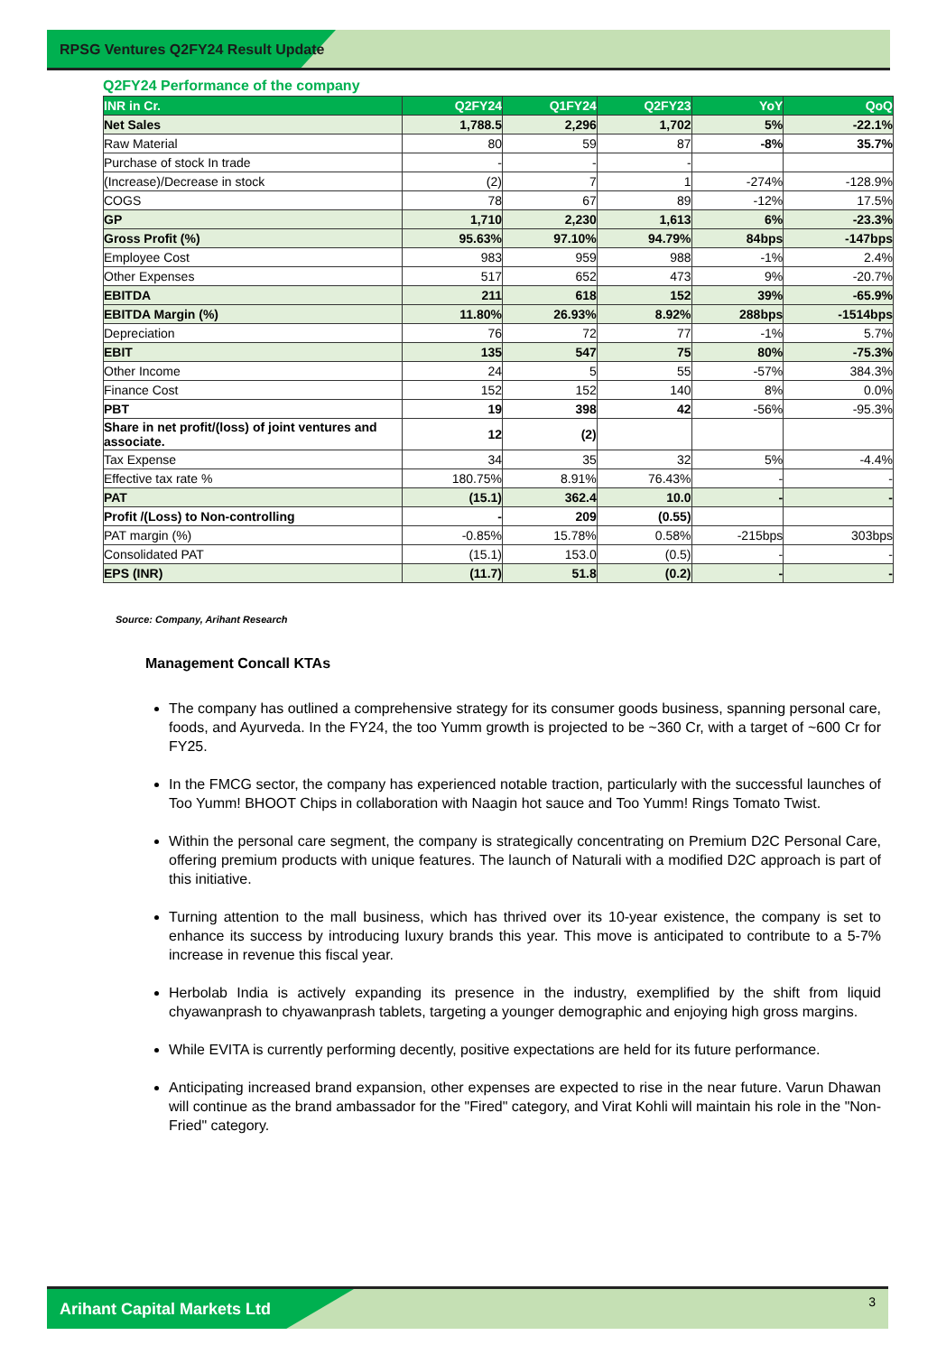RPSG Ventures Q2FY24 Result Update
Q2FY24 Performance of the company
| INR in Cr. | Q2FY24 | Q1FY24 | Q2FY23 | YoY | QoQ |
| --- | --- | --- | --- | --- | --- |
| Net Sales | 1,788.5 | 2,296 | 1,702 | 5% | -22.1% |
| Raw Material | 80 | 59 | 87 | -8% | 35.7% |
| Purchase of stock In trade | - | - | - | | |
| (Increase)/Decrease in stock | (2) | 7 | 1 | -274% | -128.9% |
| COGS | 78 | 67 | 89 | -12% | 17.5% |
| GP | 1,710 | 2,230 | 1,613 | 6% | -23.3% |
| Gross Profit (%) | 95.63% | 97.10% | 94.79% | 84bps | -147bps |
| Employee Cost | 983 | 959 | 988 | -1% | 2.4% |
| Other Expenses | 517 | 652 | 473 | 9% | -20.7% |
| EBITDA | 211 | 618 | 152 | 39% | -65.9% |
| EBITDA Margin (%) | 11.80% | 26.93% | 8.92% | 288bps | -1514bps |
| Depreciation | 76 | 72 | 77 | -1% | 5.7% |
| EBIT | 135 | 547 | 75 | 80% | -75.3% |
| Other Income | 24 | 5 | 55 | -57% | 384.3% |
| Finance Cost | 152 | 152 | 140 | 8% | 0.0% |
| PBT | 19 | 398 | 42 | -56% | -95.3% |
| Share in net profit/(loss) of joint ventures and associate. | 12 | (2) | | | |
| Tax Expense | 34 | 35 | 32 | 5% | -4.4% |
| Effective tax rate % | 180.75% | 8.91% | 76.43% | - | - |
| PAT | (15.1) | 362.4 | 10.0 | - | - |
| Profit /(Loss) to Non-controlling | - | 209 | (0.55) | | |
| PAT margin (%) | -0.85% | 15.78% | 0.58% | -215bps | 303bps |
| Consolidated PAT | (15.1) | 153.0 | (0.5) | - | - |
| EPS (INR) | (11.7) | 51.8 | (0.2) | - | - |
Source: Company, Arihant Research
Management Concall KTAs
The company has outlined a comprehensive strategy for its consumer goods business, spanning personal care, foods, and Ayurveda. In the FY24, the too Yumm growth is projected to be ~360 Cr, with a target of ~600 Cr for FY25.
In the FMCG sector, the company has experienced notable traction, particularly with the successful launches of Too Yumm! BHOOT Chips in collaboration with Naagin hot sauce and Too Yumm! Rings Tomato Twist.
Within the personal care segment, the company is strategically concentrating on Premium D2C Personal Care, offering premium products with unique features. The launch of Naturali with a modified D2C approach is part of this initiative.
Turning attention to the mall business, which has thrived over its 10-year existence, the company is set to enhance its success by introducing luxury brands this year. This move is anticipated to contribute to a 5-7% increase in revenue this fiscal year.
Herbolab India is actively expanding its presence in the industry, exemplified by the shift from liquid chyawanprash to chyawanprash tablets, targeting a younger demographic and enjoying high gross margins.
While EVITA is currently performing decently, positive expectations are held for its future performance.
Anticipating increased brand expansion, other expenses are expected to rise in the near future. Varun Dhawan will continue as the brand ambassador for the "Fired" category, and Virat Kohli will maintain his role in the "Non- Fried" category.
Arihant Capital Markets Ltd
3